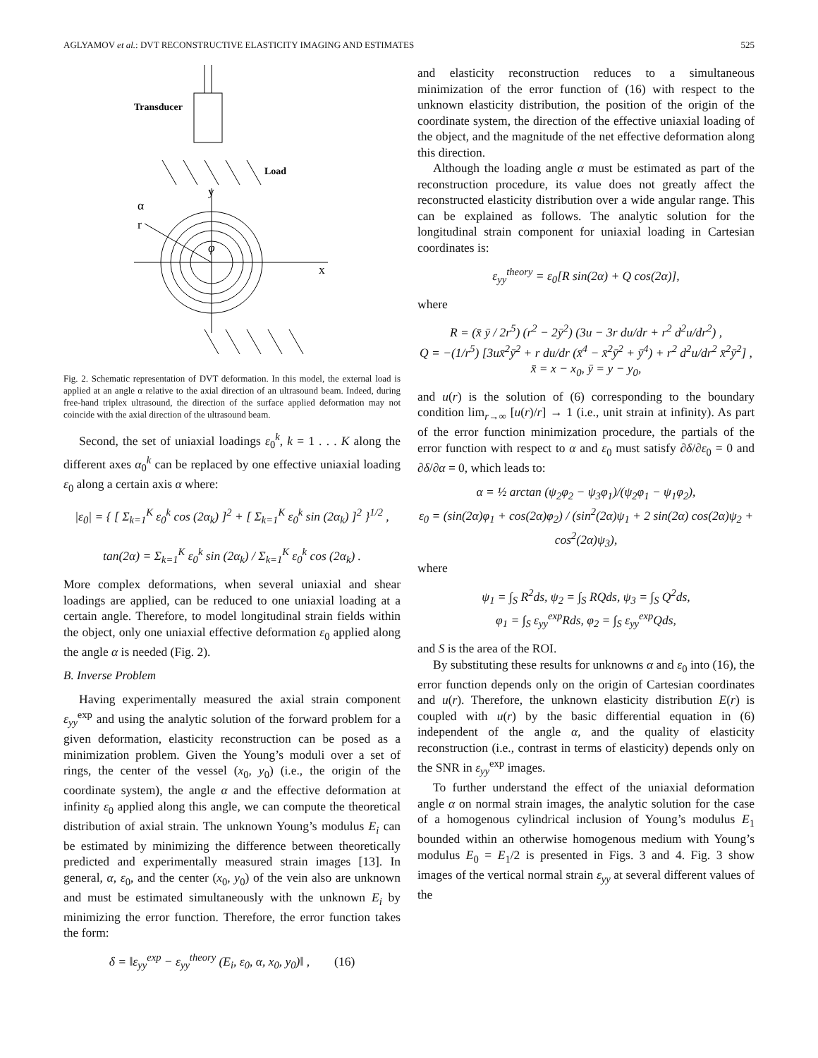AGLYAMOV et al.: DVT RECONSTRUCTIVE ELASTICITY IMAGING AND ESTIMATES 525
Transducer
Load
y
x
α
r
φ
Fig. 2. Schematic representation of DVT deformation. In this model, the external load is applied at an angle α relative to the axial direction of an ultrasound beam. Indeed, during free-hand triplex ultrasound, the direction of the surface applied deformation may not coincide with the axial direction of the ultrasound beam.
Second, the set of uniaxial loadings ε<sub>0</sub><sup>k</sup>, k = 1 . . . K along the different axes α<sub>0</sub><sup>k</sup> can be replaced by one effective uniaxial loading ε<sub>0</sub> along a certain axis α where:
|ε<sub>0</sub>| = { [ Σ<sub>k=1</sub><sup>K</sup> ε<sub>0</sub><sup>k</sup> cos (2α<sub>k</sub>) ]<sup>2</sup> + [ Σ<sub>k=1</sub><sup>K</sup> ε<sub>0</sub><sup>k</sup> sin (2α<sub>k</sub>) ]<sup>2</sup> }<sup>1/2</sup> ,
tan(2α) = Σ<sub>k=1</sub><sup>K</sup> ε<sub>0</sub><sup>k</sup> sin (2α<sub>k</sub>) / Σ<sub>k=1</sub><sup>K</sup> ε<sub>0</sub><sup>k</sup> cos (2α<sub>k</sub>) .
More complex deformations, when several uniaxial and shear loadings are applied, can be reduced to one uniaxial loading at a certain angle. Therefore, to model longitudinal strain fields within the object, only one uniaxial effective deformation ε<sub>0</sub> applied along the angle α is needed (Fig. 2).
B. Inverse Problem
Having experimentally measured the axial strain component ε<sub>yy</sub><sup>exp</sup> and using the analytic solution of the forward problem for a given deformation, elasticity reconstruction can be posed as a minimization problem. Given the Young’s moduli over a set of rings, the center of the vessel (x<sub>0</sub>, y<sub>0</sub>) (i.e., the origin of the coordinate system), the angle α and the effective deformation at infinity ε<sub>0</sub> applied along this angle, we can compute the theoretical distribution of axial strain. The unknown Young’s modulus E<sub>i</sub> can be estimated by minimizing the difference between theoretically predicted and experimentally measured strain images [13]. In general, α, ε<sub>0</sub>, and the center (x<sub>0</sub>, y<sub>0</sub>) of the vein also are unknown and must be estimated simultaneously with the unknown E<sub>i</sub> by minimizing the error function. Therefore, the error function takes the form:
δ = ‖ε<sub>yy</sub><sup>exp</sup> − ε<sub>yy</sub><sup>theory</sup> (E<sub>i</sub>, ε<sub>0</sub>, α, x<sub>0</sub>, y<sub>0</sub>)‖ , (16)
and elasticity reconstruction reduces to a simultaneous minimization of the error function of (16) with respect to the unknown elasticity distribution, the position of the origin of the coordinate system, the direction of the effective uniaxial loading of the object, and the magnitude of the net effective deformation along this direction.
Although the loading angle α must be estimated as part of the reconstruction procedure, its value does not greatly affect the reconstructed elasticity distribution over a wide angular range. This can be explained as follows. The analytic solution for the longitudinal strain component for uniaxial loading in Cartesian coordinates is:
ε<sub>yy</sub><sup>theory</sup> = ε<sub>0</sub>[R sin(2α) + Q cos(2α)],
where
R = (x̄ ȳ / 2r<sup>5</sup>) (r<sup>2</sup> − 2ȳ<sup>2</sup>) (3u − 3r du/dr + r<sup>2</sup> d<sup>2</sup>u/dr<sup>2</sup>) ,
Q = −(1/r<sup>5</sup>) [3ux̄<sup>2</sup>ȳ<sup>2</sup> + r du/dr (x̄<sup>4</sup> − x̄<sup>2</sup>ȳ<sup>2</sup> + ȳ<sup>4</sup>) + r<sup>2</sup> d<sup>2</sup>u/dr<sup>2</sup> x̄<sup>2</sup>ȳ<sup>2</sup>] ,
x̄ = x − x<sub>0</sub>, ȳ = y − y<sub>0</sub>,
and u(r) is the solution of (6) corresponding to the boundary condition lim<sub>r→∞</sub> [u(r)/r] → 1 (i.e., unit strain at infinity). As part of the error function minimization procedure, the partials of the error function with respect to α and ε<sub>0</sub> must satisfy ∂δ/∂ε<sub>0</sub> = 0 and ∂δ/∂α = 0, which leads to:
α = ½ arctan (ψ<sub>2</sub>φ<sub>2</sub> − ψ<sub>3</sub>φ<sub>1</sub>)/(ψ<sub>2</sub>φ<sub>1</sub> − ψ<sub>1</sub>φ<sub>2</sub>),
ε<sub>0</sub> = (sin(2α)φ<sub>1</sub> + cos(2α)φ<sub>2</sub>) / (sin<sup>2</sup>(2α)ψ<sub>1</sub> + 2 sin(2α) cos(2α)ψ<sub>2</sub> + cos<sup>2</sup>(2α)ψ<sub>3</sub>),
where
ψ<sub>1</sub> = ∫<sub>S</sub> R<sup>2</sup>ds, ψ<sub>2</sub> = ∫<sub>S</sub> RQds, ψ<sub>3</sub> = ∫<sub>S</sub> Q<sup>2</sup>ds,
φ<sub>1</sub> = ∫<sub>S</sub> ε<sub>yy</sub><sup>exp</sup>Rds, φ<sub>2</sub> = ∫<sub>S</sub> ε<sub>yy</sub><sup>exp</sup>Qds,
and S is the area of the ROI.
By substituting these results for unknowns α and ε<sub>0</sub> into (16), the error function depends only on the origin of Cartesian coordinates and u(r). Therefore, the unknown elasticity distribution E(r) is coupled with u(r) by the basic differential equation in (6) independent of the angle α, and the quality of elasticity reconstruction (i.e., contrast in terms of elasticity) depends only on the SNR in ε<sub>yy</sub><sup>exp</sup> images.
To further understand the effect of the uniaxial deformation angle α on normal strain images, the analytic solution for the case of a homogenous cylindrical inclusion of Young’s modulus E<sub>1</sub> bounded within an otherwise homogenous medium with Young’s modulus E<sub>0</sub> = E<sub>1</sub>/2 is presented in Figs. 3 and 4. Fig. 3 show images of the vertical normal strain ε<sub>yy</sub> at several different values of the